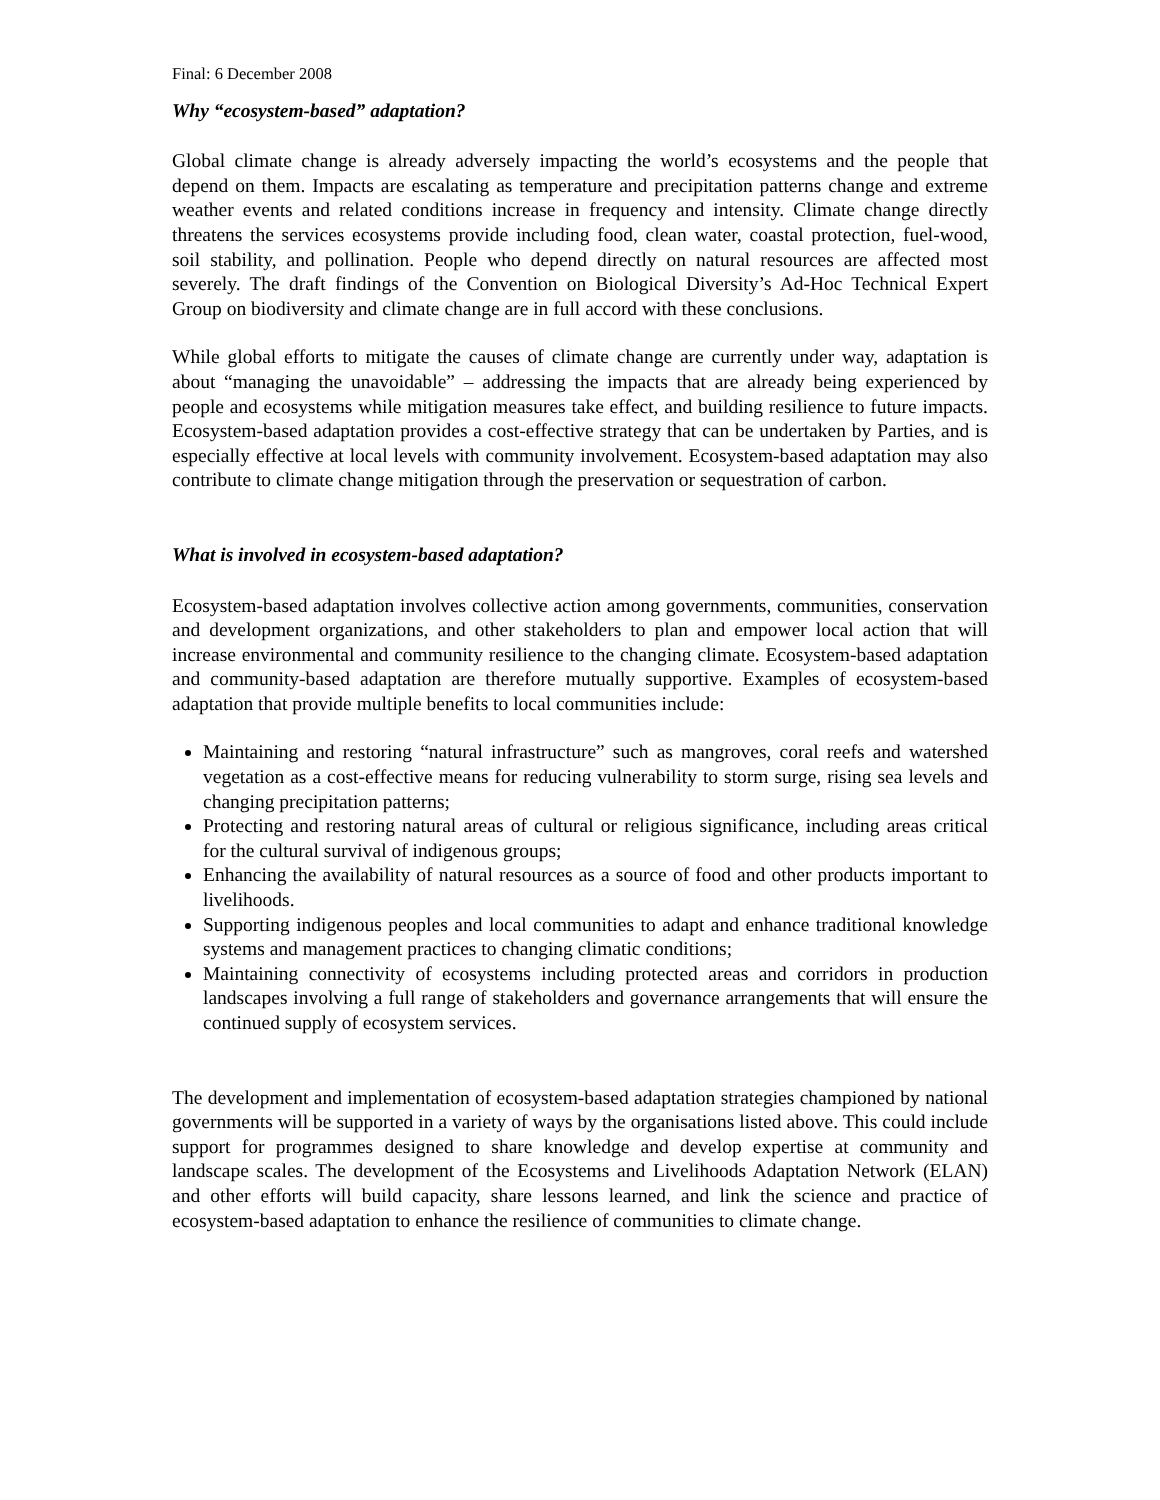Final: 6 December 2008
Why “ecosystem-based” adaptation?
Global climate change is already adversely impacting the world’s ecosystems and the people that depend on them. Impacts are escalating as temperature and precipitation patterns change and extreme weather events and related conditions increase in frequency and intensity. Climate change directly threatens the services ecosystems provide including food, clean water, coastal protection, fuel-wood, soil stability, and pollination. People who depend directly on natural resources are affected most severely. The draft findings of the Convention on Biological Diversity’s Ad-Hoc Technical Expert Group on biodiversity and climate change are in full accord with these conclusions.
While global efforts to mitigate the causes of climate change are currently under way, adaptation is about “managing the unavoidable” – addressing the impacts that are already being experienced by people and ecosystems while mitigation measures take effect, and building resilience to future impacts. Ecosystem-based adaptation provides a cost-effective strategy that can be undertaken by Parties, and is especially effective at local levels with community involvement. Ecosystem-based adaptation may also contribute to climate change mitigation through the preservation or sequestration of carbon.
What is involved in ecosystem-based adaptation?
Ecosystem-based adaptation involves collective action among governments, communities, conservation and development organizations, and other stakeholders to plan and empower local action that will increase environmental and community resilience to the changing climate. Ecosystem-based adaptation and community-based adaptation are therefore mutually supportive. Examples of ecosystem-based adaptation that provide multiple benefits to local communities include:
Maintaining and restoring “natural infrastructure” such as mangroves, coral reefs and watershed vegetation as a cost-effective means for reducing vulnerability to storm surge, rising sea levels and changing precipitation patterns;
Protecting and restoring natural areas of cultural or religious significance, including areas critical for the cultural survival of indigenous groups;
Enhancing the availability of natural resources as a source of food and other products important to livelihoods.
Supporting indigenous peoples and local communities to adapt and enhance traditional knowledge systems and management practices to changing climatic conditions;
Maintaining connectivity of ecosystems including protected areas and corridors in production landscapes involving a full range of stakeholders and governance arrangements that will ensure the continued supply of ecosystem services.
The development and implementation of ecosystem-based adaptation strategies championed by national governments will be supported in a variety of ways by the organisations listed above. This could include support for programmes designed to share knowledge and develop expertise at community and landscape scales. The development of the Ecosystems and Livelihoods Adaptation Network (ELAN) and other efforts will build capacity, share lessons learned, and link the science and practice of ecosystem-based adaptation to enhance the resilience of communities to climate change.